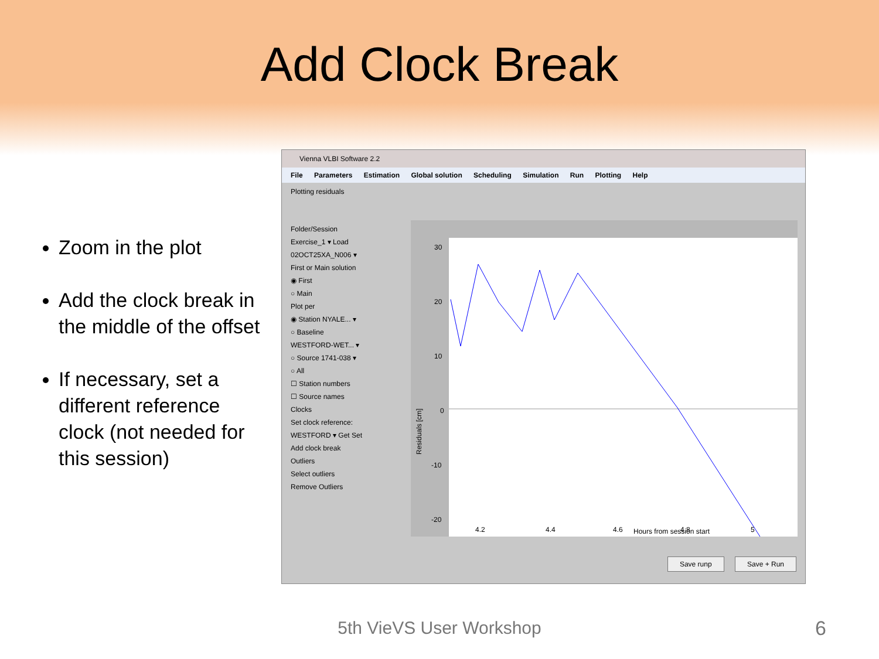Add Clock Break
Zoom in the plot
Add the clock break in the middle of the offset
If necessary, set a different reference clock (not needed for this session)
Vienna VLBI Software 2.2
File Parameters Estimation Global solution Scheduling Simulation Run Plotting Help
Plotting residuals
Folder/Session
Exercise_1 ▾ Load
02OCT25XA_N006 ▾
First or Main solution
◉ First
○ Main
Plot per
◉ Station NYALE... ▾
○ Baseline
WESTFORD-WET... ▾
○ Source 1741-038 ▾
○ All
☐ Station numbers
☐ Source names
Clocks
Set clock reference:
WESTFORD ▾ Get Set
Add clock break
Outliers
Select outliers
Remove Outliers
30
20
10
0
-10
-20
Residuals [cm]
4.2
4.4
4.6
4.8
5
Hours from session start
Save runp Save + Run
5th VieVS User Workshop 6